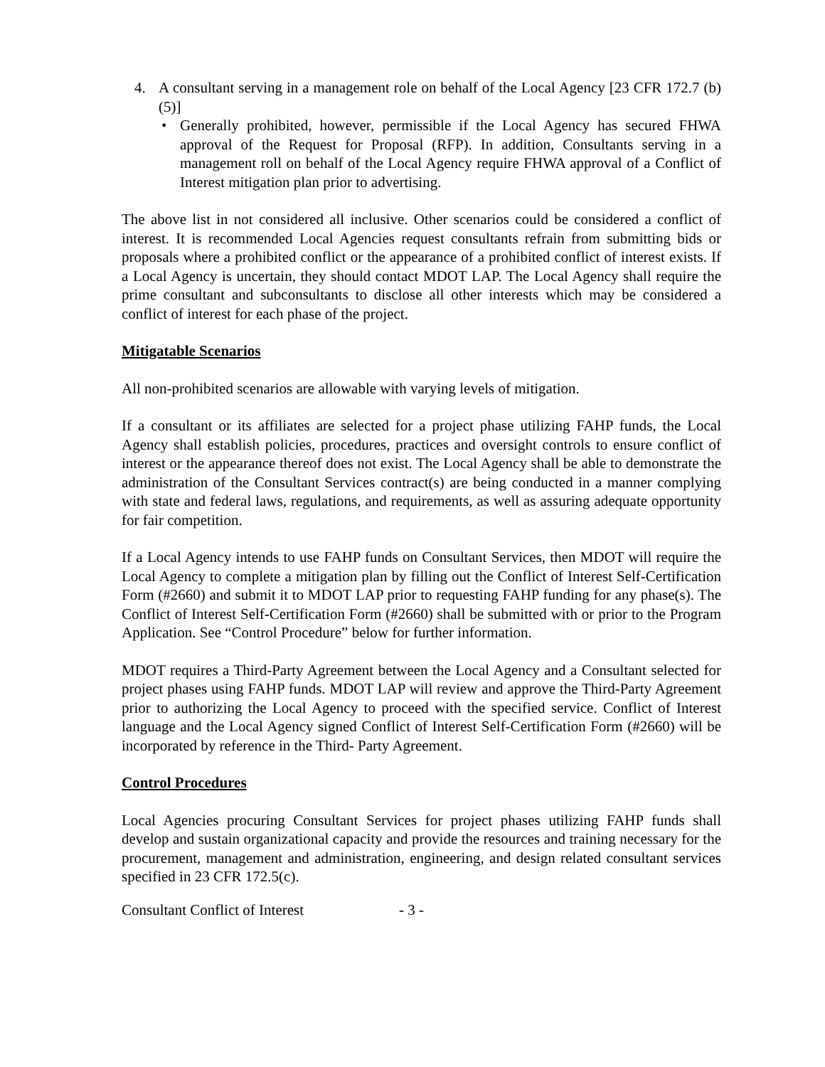4. A consultant serving in a management role on behalf of the Local Agency [23 CFR 172.7 (b)(5)]
• Generally prohibited, however, permissible if the Local Agency has secured FHWA approval of the Request for Proposal (RFP). In addition, Consultants serving in a management roll on behalf of the Local Agency require FHWA approval of a Conflict of Interest mitigation plan prior to advertising.
The above list in not considered all inclusive. Other scenarios could be considered a conflict of interest. It is recommended Local Agencies request consultants refrain from submitting bids or proposals where a prohibited conflict or the appearance of a prohibited conflict of interest exists. If a Local Agency is uncertain, they should contact MDOT LAP. The Local Agency shall require the prime consultant and subconsultants to disclose all other interests which may be considered a conflict of interest for each phase of the project.
Mitigatable Scenarios
All non-prohibited scenarios are allowable with varying levels of mitigation.
If a consultant or its affiliates are selected for a project phase utilizing FAHP funds, the Local Agency shall establish policies, procedures, practices and oversight controls to ensure conflict of interest or the appearance thereof does not exist. The Local Agency shall be able to demonstrate the administration of the Consultant Services contract(s) are being conducted in a manner complying with state and federal laws, regulations, and requirements, as well as assuring adequate opportunity for fair competition.
If a Local Agency intends to use FAHP funds on Consultant Services, then MDOT will require the Local Agency to complete a mitigation plan by filling out the Conflict of Interest Self-Certification Form (#2660) and submit it to MDOT LAP prior to requesting FAHP funding for any phase(s). The Conflict of Interest Self-Certification Form (#2660) shall be submitted with or prior to the Program Application. See “Control Procedure” below for further information.
MDOT requires a Third-Party Agreement between the Local Agency and a Consultant selected for project phases using FAHP funds. MDOT LAP will review and approve the Third-Party Agreement prior to authorizing the Local Agency to proceed with the specified service. Conflict of Interest language and the Local Agency signed Conflict of Interest Self-Certification Form (#2660) will be incorporated by reference in the Third- Party Agreement.
Control Procedures
Local Agencies procuring Consultant Services for project phases utilizing FAHP funds shall develop and sustain organizational capacity and provide the resources and training necessary for the procurement, management and administration, engineering, and design related consultant services specified in 23 CFR 172.5(c).
Consultant Conflict of Interest - 3 -